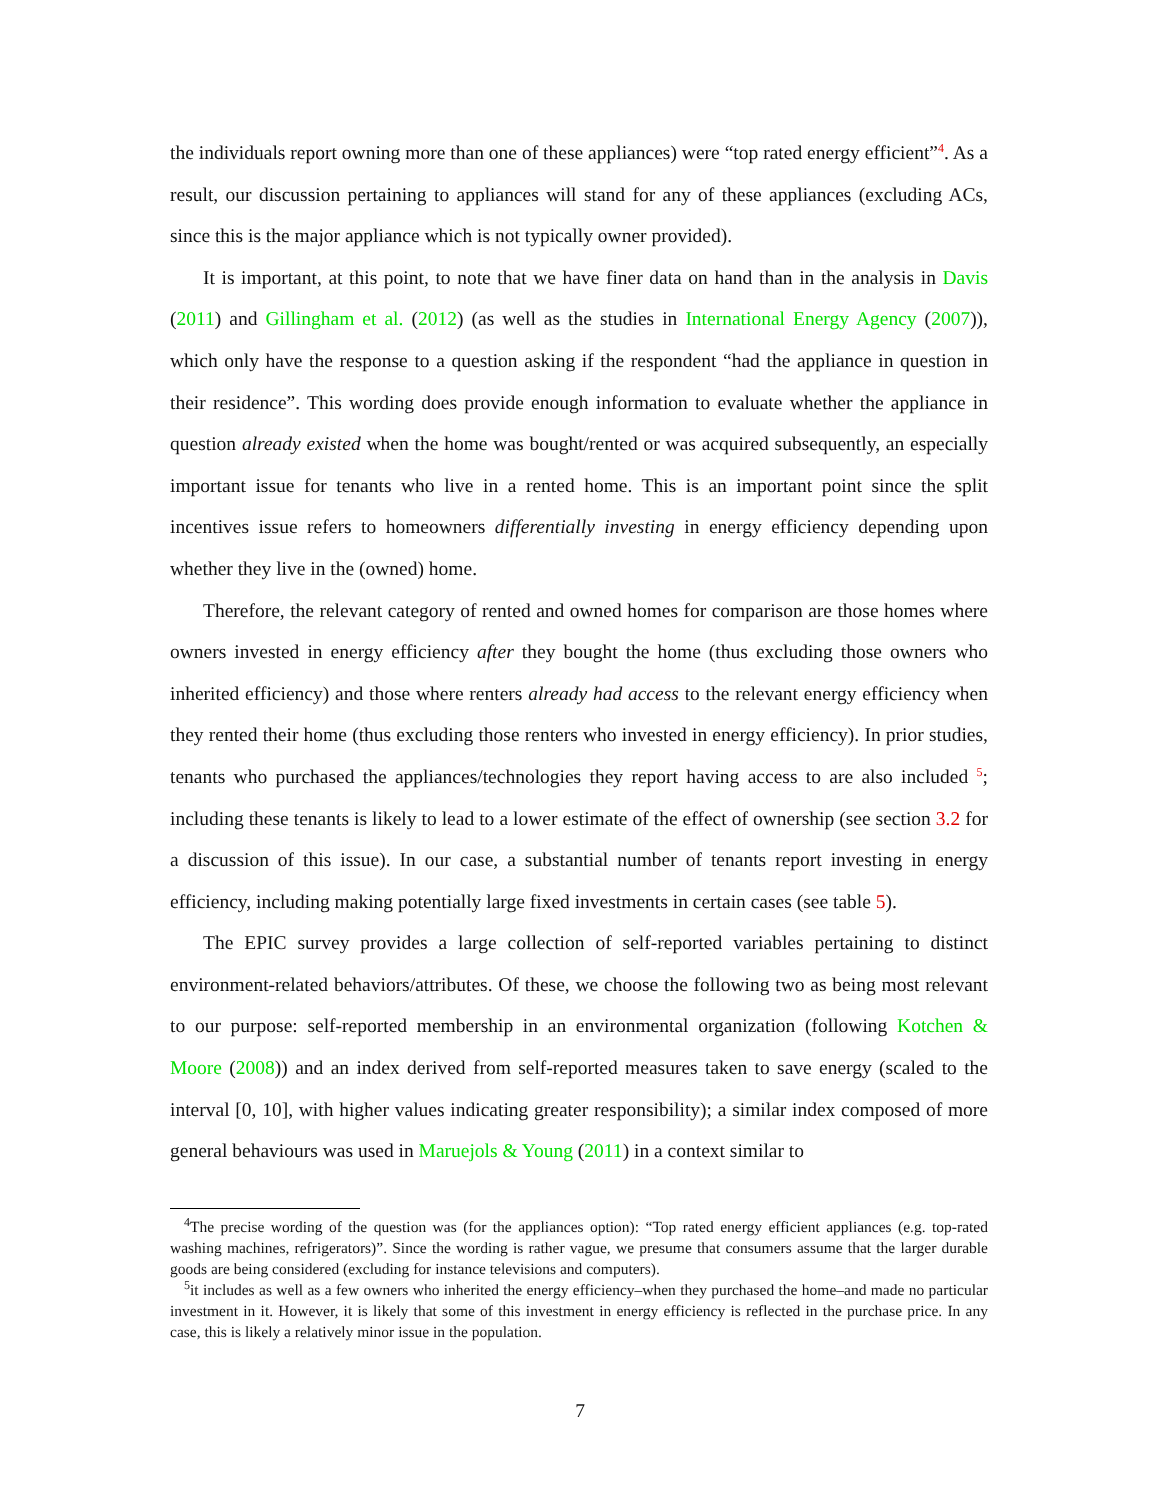the individuals report owning more than one of these appliances) were “top rated energy efficient”<sup>4</sup>. As a result, our discussion pertaining to appliances will stand for any of these appliances (excluding ACs, since this is the major appliance which is not typically owner provided).
It is important, at this point, to note that we have finer data on hand than in the analysis in Davis (2011) and Gillingham et al. (2012) (as well as the studies in International Energy Agency (2007)), which only have the response to a question asking if the respondent “had the appliance in question in their residence”. This wording does provide enough information to evaluate whether the appliance in question already existed when the home was bought/rented or was acquired subsequently, an especially important issue for tenants who live in a rented home. This is an important point since the split incentives issue refers to homeowners differentially investing in energy efficiency depending upon whether they live in the (owned) home.
Therefore, the relevant category of rented and owned homes for comparison are those homes where owners invested in energy efficiency after they bought the home (thus excluding those owners who inherited efficiency) and those where renters already had access to the relevant energy efficiency when they rented their home (thus excluding those renters who invested in energy efficiency). In prior studies, tenants who purchased the appliances/technologies they report having access to are also included <sup>5</sup>; including these tenants is likely to lead to a lower estimate of the effect of ownership (see section 3.2 for a discussion of this issue). In our case, a substantial number of tenants report investing in energy efficiency, including making potentially large fixed investments in certain cases (see table 5).
The EPIC survey provides a large collection of self-reported variables pertaining to distinct environment-related behaviors/attributes. Of these, we choose the following two as being most relevant to our purpose: self-reported membership in an environmental organization (following Kotchen & Moore (2008)) and an index derived from self-reported measures taken to save energy (scaled to the interval [0, 10], with higher values indicating greater responsibility); a similar index composed of more general behaviours was used in Maruejols & Young (2011) in a context similar to
<sup>4</sup> The precise wording of the question was (for the appliances option): “Top rated energy efficient appliances (e.g. top-rated washing machines, refrigerators)”. Since the wording is rather vague, we presume that consumers assume that the larger durable goods are being considered (excluding for instance televisions and computers).
<sup>5</sup> it includes as well as a few owners who inherited the energy efficiency–when they purchased the home–and made no particular investment in it. However, it is likely that some of this investment in energy efficiency is reflected in the purchase price. In any case, this is likely a relatively minor issue in the population.
7